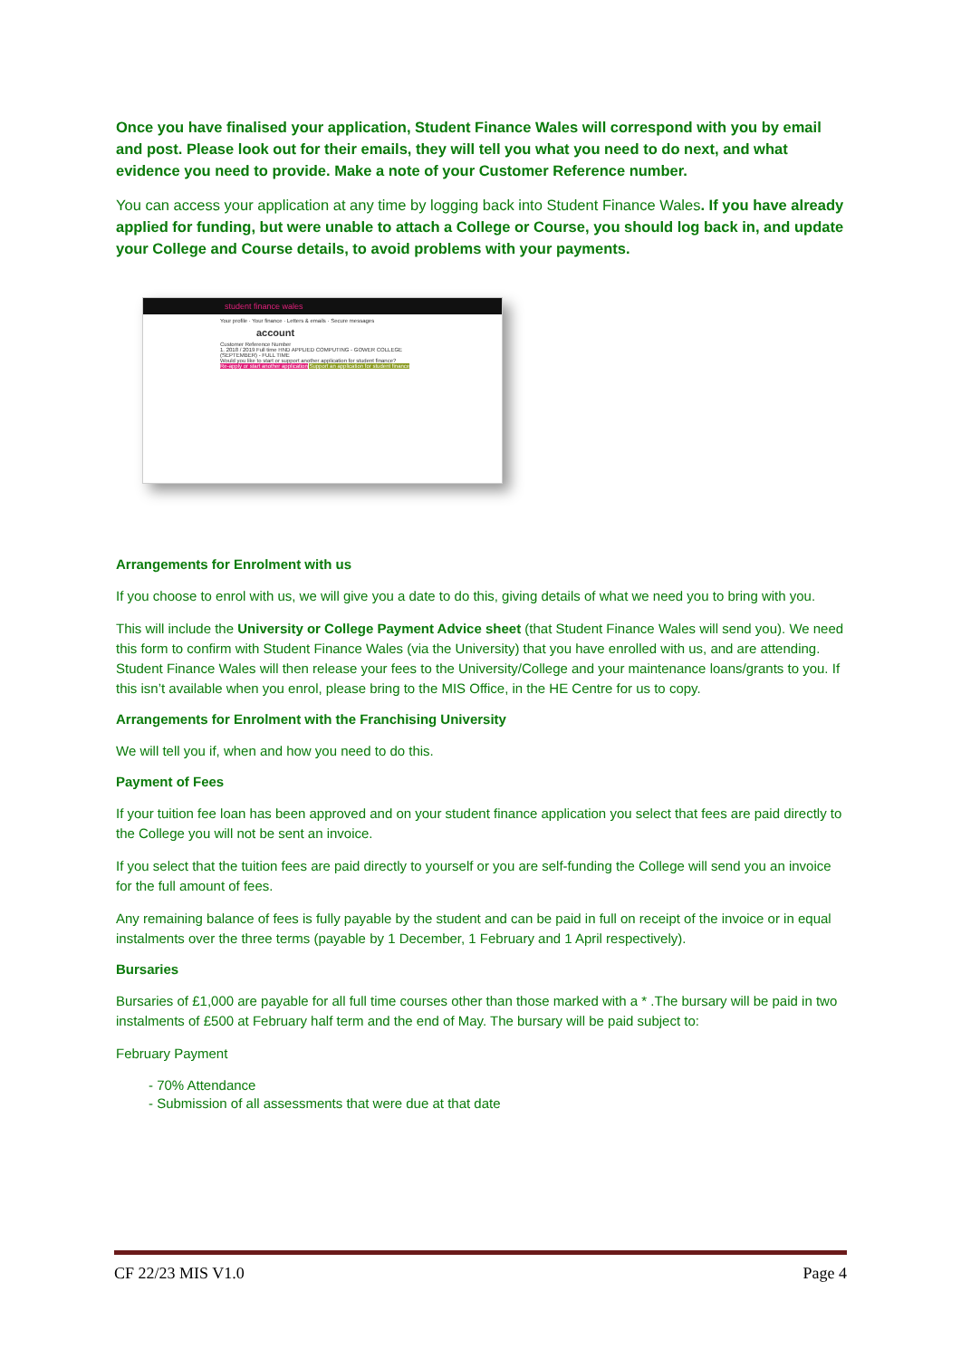Once you have finalised your application, Student Finance Wales will correspond with you by email and post. Please look out for their emails, they will tell you what you need to do next, and what evidence you need to provide. Make a note of your Customer Reference number.
You can access your application at any time by logging back into Student Finance Wales. If you have already applied for funding, but were unable to attach a College or Course, you should log back in, and update your College and Course details, to avoid problems with your payments.
student finance wales
Your profile · Your finance · Letters & emails · Secure messages
account
Customer Reference Number
1. 2018 / 2019 Full time HND APPLIED COMPUTING - GOWER COLLEGE (SEPTEMBER) - FULL TIME
Would you like to start or support another application for student finance?
Re-apply or start another application Support an application for student finance
Arrangements for Enrolment with us
If you choose to enrol with us, we will give you a date to do this, giving details of what we need you to bring with you.
This will include the University or College Payment Advice sheet (that Student Finance Wales will send you). We need this form to confirm with Student Finance Wales (via the University) that you have enrolled with us, and are attending. Student Finance Wales will then release your fees to the University/College and your maintenance loans/grants to you. If this isn’t available when you enrol, please bring to the MIS Office, in the HE Centre for us to copy.
Arrangements for Enrolment with the Franchising University
We will tell you if, when and how you need to do this.
Payment of Fees
If your tuition fee loan has been approved and on your student finance application you select that fees are paid directly to the College you will not be sent an invoice.
If you select that the tuition fees are paid directly to yourself or you are self-funding the College will send you an invoice for the full amount of fees.
Any remaining balance of fees is fully payable by the student and can be paid in full on receipt of the invoice or in equal instalments over the three terms (payable by 1 December, 1 February and 1 April respectively).
Bursaries
Bursaries of £1,000 are payable for all full time courses other than those marked with a * .The bursary will be paid in two instalments of £500 at February half term and the end of May. The bursary will be paid subject to:
February Payment
- 70% Attendance
- Submission of all assessments that were due at that date
CF 22/23 MIS V1.0 Page 4